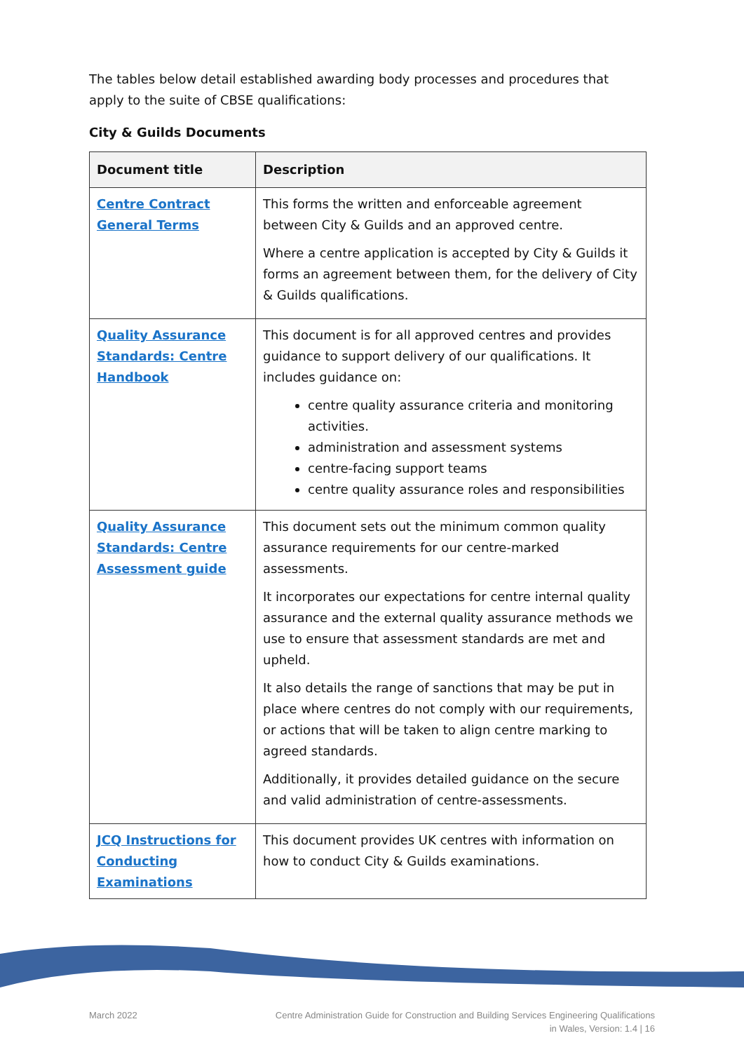The tables below detail established awarding body processes and procedures that apply to the suite of CBSE qualifications:
City & Guilds Documents
| Document title | Description |
| --- | --- |
| Centre Contract General Terms | This forms the written and enforceable agreement between City & Guilds and an approved centre. Where a centre application is accepted by City & Guilds it forms an agreement between them, for the delivery of City & Guilds qualifications. |
| Quality Assurance Standards: Centre Handbook | This document is for all approved centres and provides guidance to support delivery of our qualifications. It includes guidance on: centre quality assurance criteria and monitoring activities. administration and assessment systems centre-facing support teams centre quality assurance roles and responsibilities |
| Quality Assurance Standards: Centre Assessment guide | This document sets out the minimum common quality assurance requirements for our centre-marked assessments. It incorporates our expectations for centre internal quality assurance and the external quality assurance methods we use to ensure that assessment standards are met and upheld. It also details the range of sanctions that may be put in place where centres do not comply with our requirements, or actions that will be taken to align centre marking to agreed standards. Additionally, it provides detailed guidance on the secure and valid administration of centre-assessments. |
| JCQ Instructions for Conducting Examinations | This document provides UK centres with information on how to conduct City & Guilds examinations. |
March 2022 Centre Administration Guide for Construction and Building Services Engineering Qualifications
in Wales, Version: 1.4 | 16